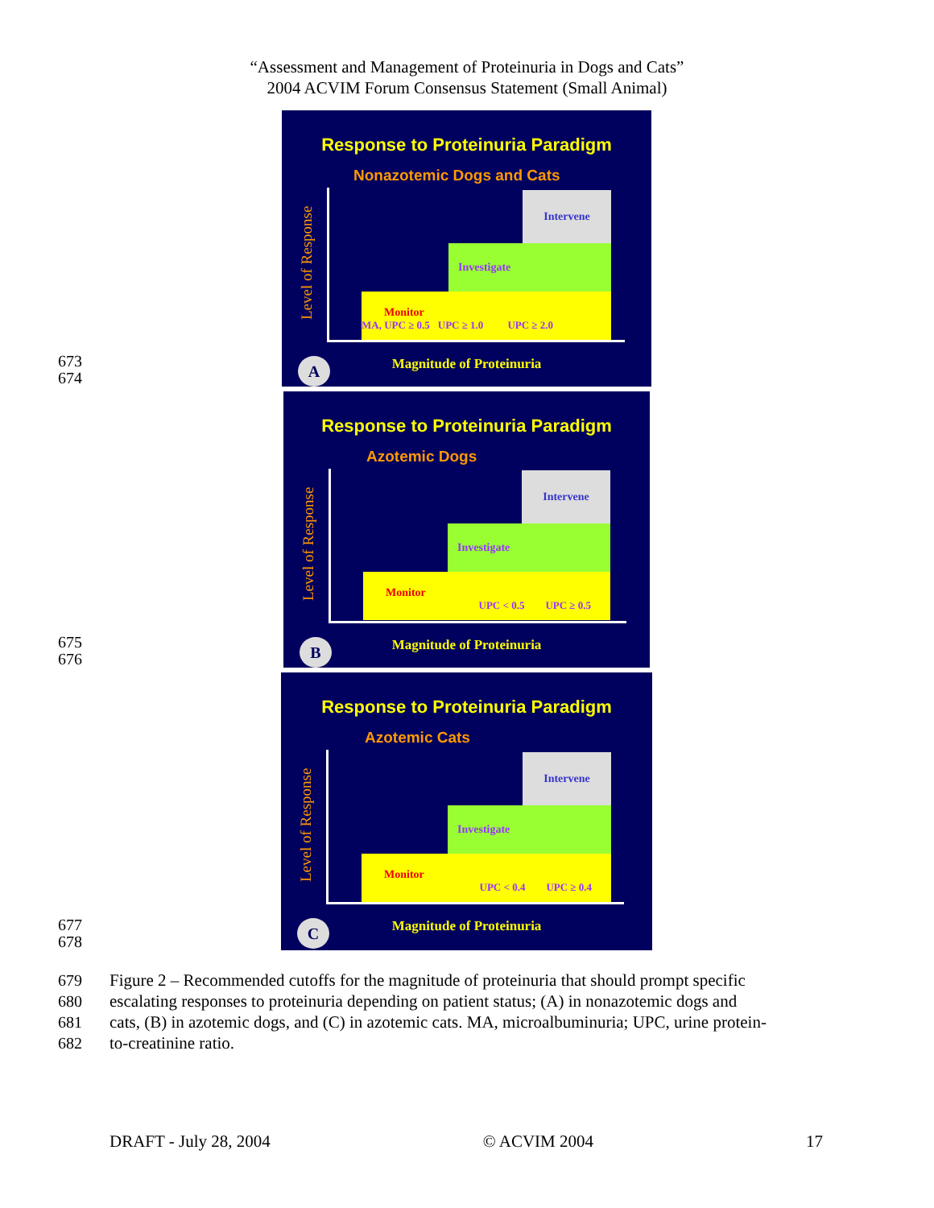“Assessment and Management of Proteinuria in Dogs and Cats”
2004 ACVIM Forum Consensus Statement (Small Animal)
673
674
Response to Proteinuria Paradigm
Nonazotemic Dogs and Cats
Level of Response
Intervene
Investigate
Monitor
MA, UPC ≥ 0.5 UPC ≥ 1.0 UPC ≥ 2.0
Magnitude of Proteinuria A
675
676
Response to Proteinuria Paradigm
Azotemic Dogs
Level of Response
Intervene
Investigate
Monitor
UPC < 0.5 UPC ≥ 0.5
Magnitude of Proteinuria B
677
678
Response to Proteinuria Paradigm
Azotemic Cats
Level of Response
Intervene
Investigate
Monitor
UPC < 0.4 UPC ≥ 0.4
Magnitude of Proteinuria C
679
680
681
682
Figure 2 – Recommended cutoffs for the magnitude of proteinuria that should prompt specific
escalating responses to proteinuria depending on patient status; (A) in nonazotemic dogs and
cats, (B) in azotemic dogs, and (C) in azotemic cats. MA, microalbuminuria; UPC, urine protein-
to-creatinine ratio.
DRAFT - July 28, 2004 © ACVIM 2004 17